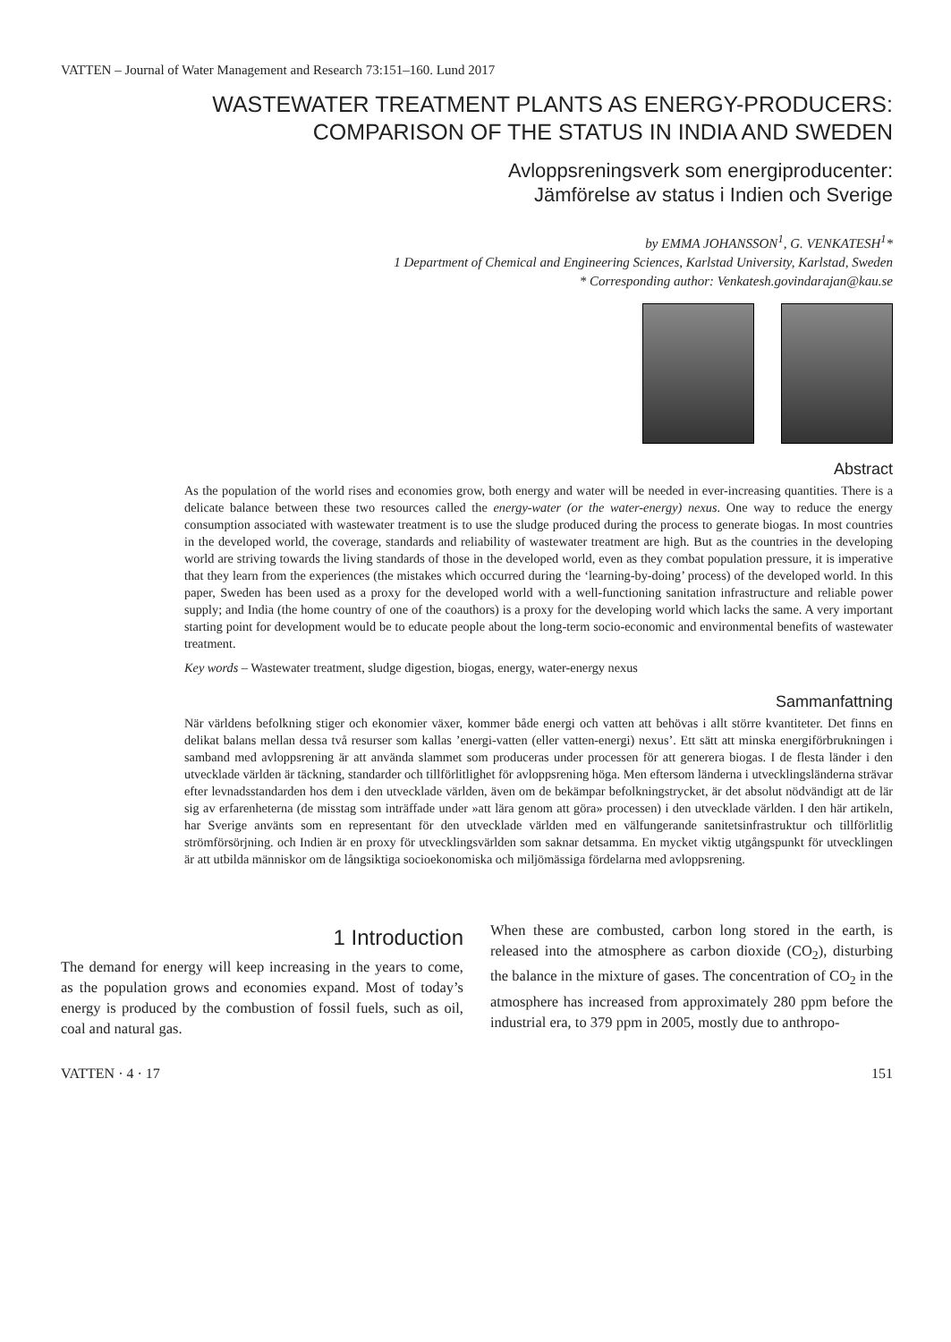VATTEN – Journal of Water Management and Research 73:151–160. Lund 2017
WASTEWATER TREATMENT PLANTS AS ENERGY-PRODUCERS:
COMPARISON OF THE STATUS IN INDIA AND SWEDEN
Avloppsreningsverk som energiproducenter:
Jämförelse av status i Indien och Sverige
by EMMA JOHANSSON<sup>1</sup>, G. VENKATESH<sup>1</sup>*
1 Department of Chemical and Engineering Sciences, Karlstad University, Karlstad, Sweden
* Corresponding author: Venkatesh.govindarajan@kau.se
Abstract
As the population of the world rises and economies grow, both energy and water will be needed in ever-increasing quantities. There is a delicate balance between these two resources called the energy-water (or the water-energy) nexus. One way to reduce the energy consumption associated with wastewater treatment is to use the sludge produced during the process to generate biogas. In most countries in the developed world, the coverage, standards and reliability of wastewater treatment are high. But as the countries in the developing world are striving towards the living standards of those in the developed world, even as they combat population pressure, it is imperative that they learn from the experiences (the mistakes which occurred during the ‘learning-by-doing’ process) of the developed world. In this paper, Sweden has been used as a proxy for the developed world with a well-functioning sanitation infrastructure and reliable power supply; and India (the home country of one of the coauthors) is a proxy for the developing world which lacks the same. A very important starting point for development would be to educate people about the long-term socio-economic and environmental benefits of wastewater treatment.
Key words – Wastewater treatment, sludge digestion, biogas, energy, water-energy nexus
Sammanfattning
När världens befolkning stiger och ekonomier växer, kommer både energi och vatten att behövas i allt större kvantiteter. Det finns en delikat balans mellan dessa två resurser som kallas ’energi-vatten (eller vatten-energi) nexus’. Ett sätt att minska energiförbrukningen i samband med avloppsrening är att använda slammet som produceras under processen för att generera biogas. I de flesta länder i den utvecklade världen är täckning, standarder och tillförlitlighet för avloppsrening höga. Men eftersom länderna i utvecklingsländerna strävar efter levnadsstandarden hos dem i den utvecklade världen, även om de bekämpar befolkningstrycket, är det absolut nödvändigt att de lär sig av erfarenheterna (de misstag som inträffade under »att lära genom att göra» processen) i den utvecklade världen. I den här artikeln, har Sverige använts som en representant för den utvecklade världen med en välfungerande sanitetsinfrastruktur och tillförlitlig strömförsörjning. och Indien är en proxy för utvecklingsvärlden som saknar detsamma. En mycket viktig utgångspunkt för utvecklingen är att utbilda människor om de långsiktiga socioekonomiska och miljömässiga fördelarna med avloppsrening.
1 Introduction
The demand for energy will keep increasing in the years to come, as the population grows and economies expand. Most of today’s energy is produced by the combustion of fossil fuels, such as oil, coal and natural gas.
When these are combusted, carbon long stored in the earth, is released into the atmosphere as carbon dioxide (CO<sub>2</sub>), disturbing the balance in the mixture of gases. The concentration of CO<sub>2</sub> in the atmosphere has increased from approximately 280 ppm before the industrial era, to 379 ppm in 2005, mostly due to anthropo-
VATTEN · 4 · 17 151